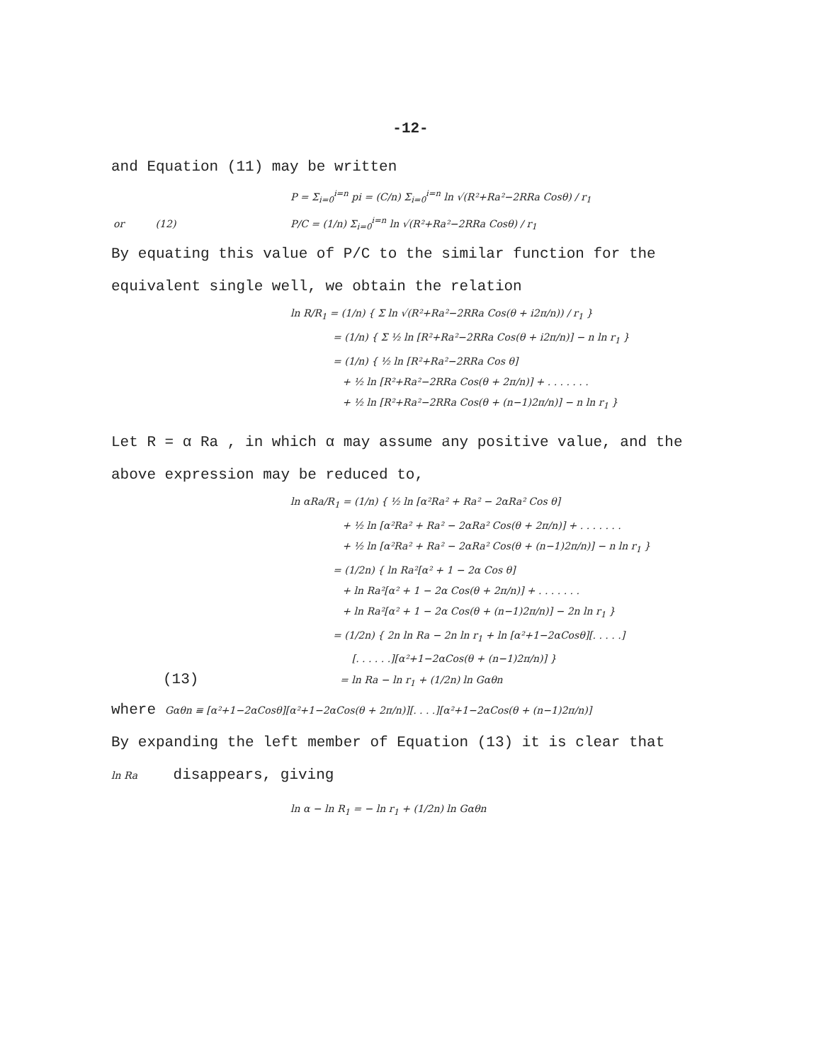-12-
and Equation (11) may be written
P = Σ<sub>i=0</sub><sup>i=n</sup> pi = (C/n) Σ<sub>i=0</sub><sup>i=n</sup> ln √(R²+Ra²−2RRa Cosθ) / r<sub>1</sub>
or (12) P/C = (1/n) Σ<sub>i=0</sub><sup>i=n</sup> ln √(R²+Ra²−2RRa Cosθ) / r<sub>1</sub>
By equating this value of P/C to the similar function for the equivalent single well, we obtain the relation
ln R/R<sub>1</sub> = (1/n) { Σ ln √(R²+Ra²−2RRa Cos(θ + i2π/n)) / r<sub>1</sub> }
= (1/n) { Σ ½ ln [R²+Ra²−2RRa Cos(θ + i2π/n)] − n ln r<sub>1</sub> }
= (1/n) { ½ ln [R²+Ra²−2RRa Cos θ]
+ ½ ln [R²+Ra²−2RRa Cos(θ + 2π/n)] + . . . . . . .
+ ½ ln [R²+Ra²−2RRa Cos(θ + (n−1)2π/n)] − n ln r<sub>1</sub> }
Let R = α Ra , in which α may assume any positive value, and the above expression may be reduced to,
ln αRa/R<sub>1</sub> = (1/n) { ½ ln [α²Ra² + Ra² − 2αRa² Cos θ]
+ ½ ln [α²Ra² + Ra² − 2αRa² Cos(θ + 2π/n)] + . . . . . . .
+ ½ ln [α²Ra² + Ra² − 2αRa² Cos(θ + (n−1)2π/n)] − n ln r<sub>1</sub> }
= (1/2n) { ln Ra²[α² + 1 − 2α Cos θ]
+ ln Ra²[α² + 1 − 2α Cos(θ + 2π/n)] + . . . . . . .
+ ln Ra²[α² + 1 − 2α Cos(θ + (n−1)2π/n)] − 2n ln r<sub>1</sub> }
= (1/2n) { 2n ln Ra − 2n ln r<sub>1</sub> + ln [α²+1−2αCosθ][. . . . .]
[. . . . . .][α²+1−2αCos(θ + (n−1)2π/n)] }
(13) = ln Ra − ln r<sub>1</sub> + (1/2n) ln Gαθn
where Gαθn ≡ [α²+1−2αCosθ][α²+1−2αCos(θ + 2π/n)][. . . .][α²+1−2αCos(θ + (n−1)2π/n)]
By expanding the left member of Equation (13) it is clear that
ln Ra disappears, giving
ln α − ln R<sub>1</sub> = − ln r<sub>1</sub> + (1/2n) ln Gαθn